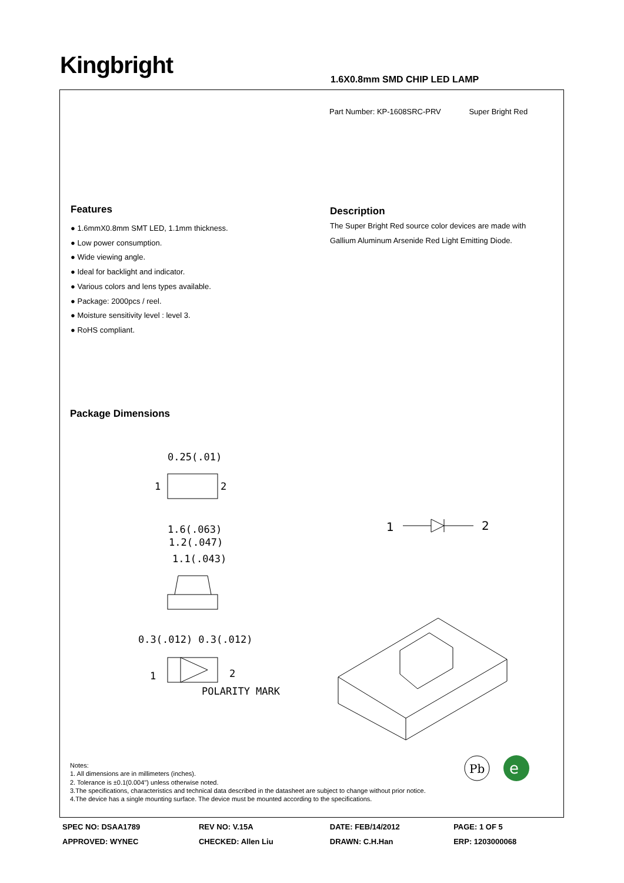Kingbright 1.6X0.8mm SMD CHIP LED LAMP
Part Number: KP-1608SRC-PRV Super Bright Red
Features
● 1.6mmX0.8mm SMT LED, 1.1mm thickness.
● Low power consumption.
● Wide viewing angle.
● Ideal for backlight and indicator.
● Various colors and lens types available.
● Package: 2000pcs / reel.
● Moisture sensitivity level : level 3.
● RoHS compliant.
Description
The Super Bright Red source color devices are made with Gallium Aluminum Arsenide Red Light Emitting Diode.
Package Dimensions
0.25(.01)
1
2
1.6(.063)
1.2(.047)
1.1(.043)
0.3(.012) 0.3(.012)
1
2
POLARITY MARK
1
2
Pb
e
Notes:
1. All dimensions are in millimeters (inches).
2. Tolerance is ±0.1(0.004") unless otherwise noted.
3.The specifications, characteristics and technical data described in the datasheet are subject to change without prior notice.
4.The device has a single mounting surface. The device must be mounted according to the specifications.
| SPEC NO: DSAA1789 | REV NO: V.15A | DATE: FEB/14/2012 | PAGE: 1 OF 5 |
| APPROVED: WYNEC | CHECKED: Allen Liu | DRAWN: C.H.Han | ERP: 1203000068 |